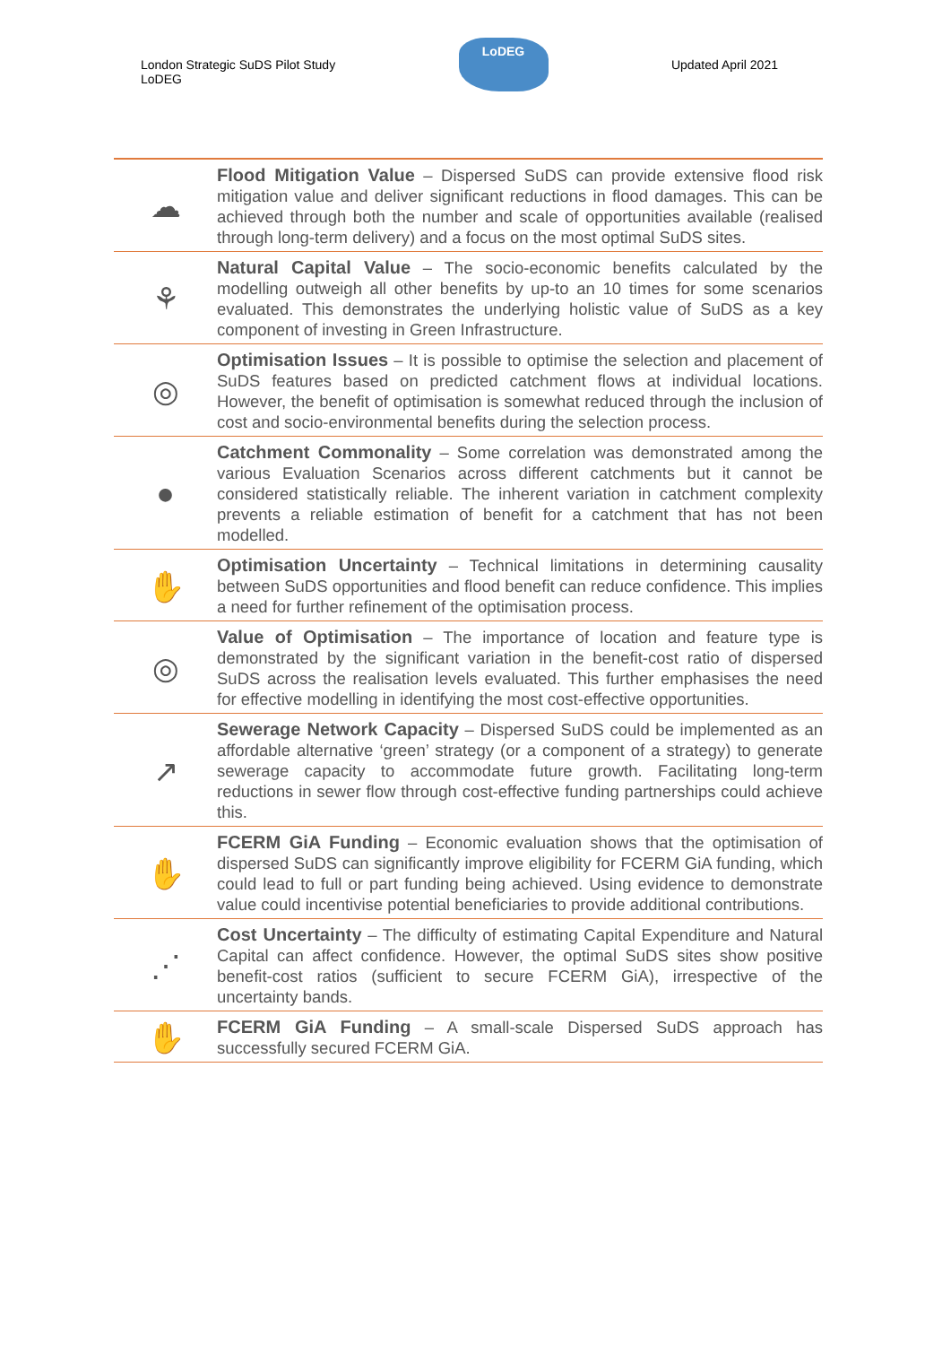London Strategic SuDS Pilot Study
LoDEG
LoDEG
Updated April 2021
| ☁ | Flood Mitigation Value – Dispersed SuDS can provide extensive flood risk mitigation value and deliver significant reductions in flood damages. This can be achieved through both the number and scale of opportunities available (realised through long-term delivery) and a focus on the most optimal SuDS sites. |
| ⚘ | Natural Capital Value – The socio-economic benefits calculated by the modelling outweigh all other benefits by up-to an 10 times for some scenarios evaluated. This demonstrates the underlying holistic value of SuDS as a key component of investing in Green Infrastructure. |
| ◎ | Optimisation Issues – It is possible to optimise the selection and placement of SuDS features based on predicted catchment flows at individual locations. However, the benefit of optimisation is somewhat reduced through the inclusion of cost and socio-environmental benefits during the selection process. |
| ● | Catchment Commonality – Some correlation was demonstrated among the various Evaluation Scenarios across different catchments but it cannot be considered statistically reliable. The inherent variation in catchment complexity prevents a reliable estimation of benefit for a catchment that has not been modelled. |
| ✋ | Optimisation Uncertainty – Technical limitations in determining causality between SuDS opportunities and flood benefit can reduce confidence. This implies a need for further refinement of the optimisation process. |
| ◎ | Value of Optimisation – The importance of location and feature type is demonstrated by the significant variation in the benefit-cost ratio of dispersed SuDS across the realisation levels evaluated. This further emphasises the need for effective modelling in identifying the most cost-effective opportunities. |
| ↗ | Sewerage Network Capacity – Dispersed SuDS could be implemented as an affordable alternative ‘green’ strategy (or a component of a strategy) to generate sewerage capacity to accommodate future growth. Facilitating long-term reductions in sewer flow through cost-effective funding partnerships could achieve this. |
| ✋ | FCERM GiA Funding – Economic evaluation shows that the optimisation of dispersed SuDS can significantly improve eligibility for FCERM GiA funding, which could lead to full or part funding being achieved. Using evidence to demonstrate value could incentivise potential beneficiaries to provide additional contributions. |
| ⋰ | Cost Uncertainty – The difficulty of estimating Capital Expenditure and Natural Capital can affect confidence. However, the optimal SuDS sites show positive benefit-cost ratios (sufficient to secure FCERM GiA), irrespective of the uncertainty bands. |
| ✋ | FCERM GiA Funding – A small-scale Dispersed SuDS approach has successfully secured FCERM GiA. |